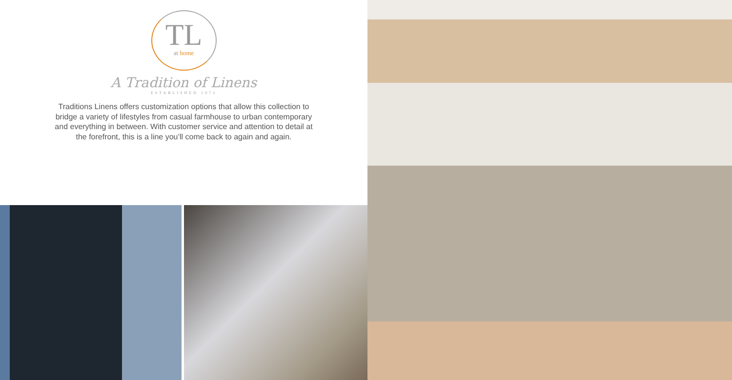TL
at home
A Tradition of Linens
ESTABLISHED 1973
Traditions Linens offers customization options that allow this collection to bridge a variety of lifestyles from casual farmhouse to urban contemporary and everything in between. With customer service and attention to detail at the forefront, this is a line you’ll come back to again and again.